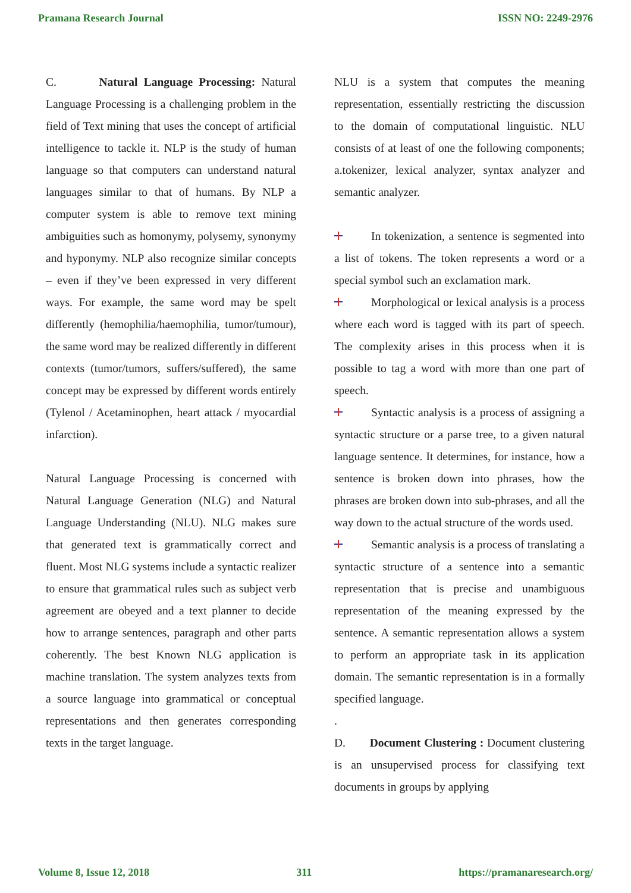Pramana Research Journal ISSN NO: 2249-2976
C. Natural Language Processing: Natural Language Processing is a challenging problem in the field of Text mining that uses the concept of artificial intelligence to tackle it. NLP is the study of human language so that computers can understand natural languages similar to that of humans. By NLP a computer system is able to remove text mining ambiguities such as homonymy, polysemy, synonymy and hyponymy. NLP also recognize similar concepts – even if they’ve been expressed in very different ways. For example, the same word may be spelt differently (hemophilia/haemophilia, tumor/tumour), the same word may be realized differently in different contexts (tumor/tumors, suffers/suffered), the same concept may be expressed by different words entirely (Tylenol / Acetaminophen, heart attack / myocardial infarction).
Natural Language Processing is concerned with Natural Language Generation (NLG) and Natural Language Understanding (NLU). NLG makes sure that generated text is grammatically correct and fluent. Most NLG systems include a syntactic realizer to ensure that grammatical rules such as subject verb agreement are obeyed and a text planner to decide how to arrange sentences, paragraph and other parts coherently. The best Known NLG application is machine translation. The system analyzes texts from a source language into grammatical or conceptual representations and then generates corresponding texts in the target language.
NLU is a system that computes the meaning representation, essentially restricting the discussion to the domain of computational linguistic. NLU consists of at least of one the following components; a.tokenizer, lexical analyzer, syntax analyzer and semantic analyzer.
In tokenization, a sentence is segmented into a list of tokens. The token represents a word or a special symbol such an exclamation mark.
Morphological or lexical analysis is a process where each word is tagged with its part of speech. The complexity arises in this process when it is possible to tag a word with more than one part of speech.
Syntactic analysis is a process of assigning a syntactic structure or a parse tree, to a given natural language sentence. It determines, for instance, how a sentence is broken down into phrases, how the phrases are broken down into sub-phrases, and all the way down to the actual structure of the words used.
Semantic analysis is a process of translating a syntactic structure of a sentence into a semantic representation that is precise and unambiguous representation of the meaning expressed by the sentence. A semantic representation allows a system to perform an appropriate task in its application domain. The semantic representation is in a formally specified language.
.
D. Document Clustering : Document clustering is an unsupervised process for classifying text documents in groups by applying
Volume 8, Issue 12, 2018 311 https://pramanaresearch.org/